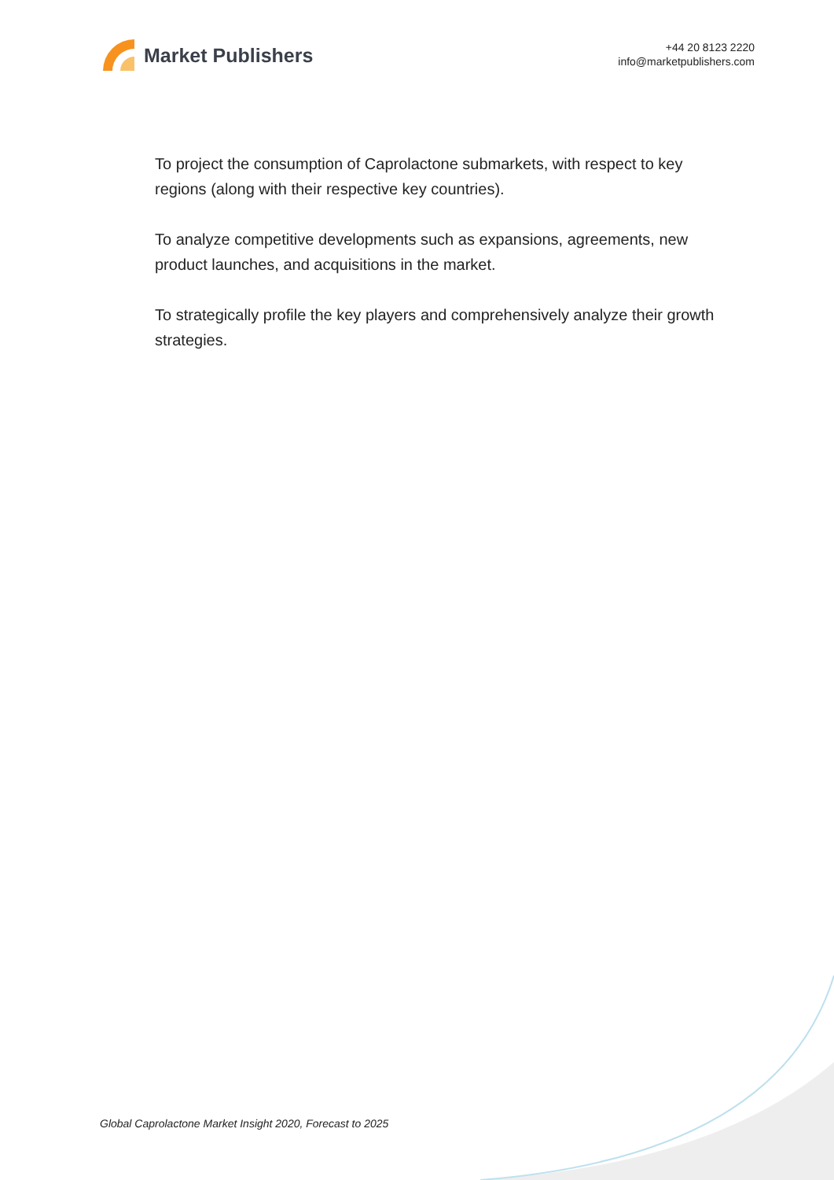Market Publishers
+44 20 8123 2220
info@marketpublishers.com
To project the consumption of Caprolactone submarkets, with respect to key regions (along with their respective key countries).
To analyze competitive developments such as expansions, agreements, new product launches, and acquisitions in the market.
To strategically profile the key players and comprehensively analyze their growth strategies.
Global Caprolactone Market Insight 2020, Forecast to 2025